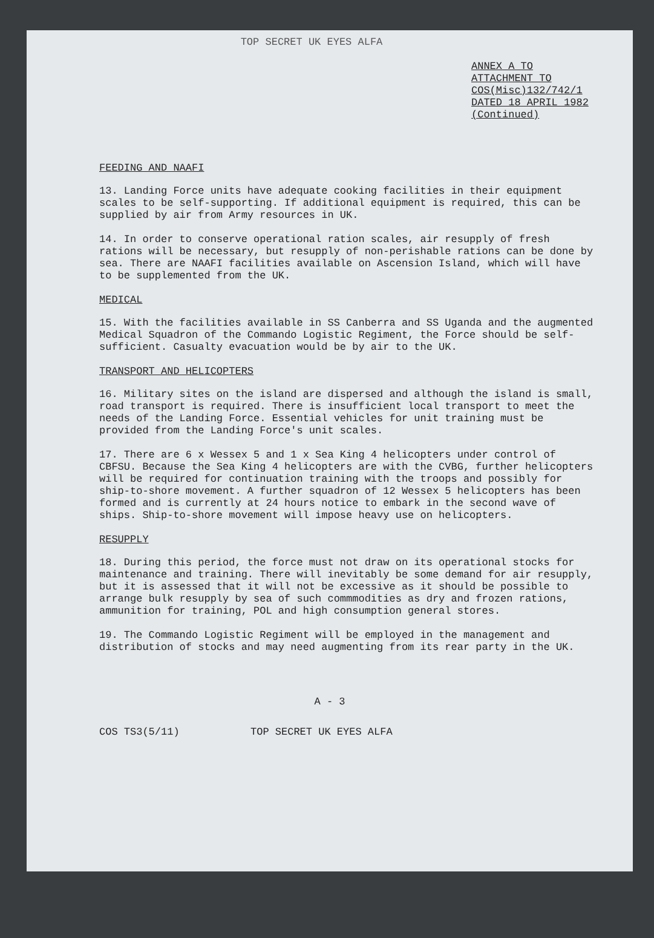TOP SECRET UK EYES ALFA
ANNEX A TO
ATTACHMENT TO
COS(Misc)132/742/1
DATED 18 APRIL 1982
(Continued)
FEEDING AND NAAFI
13. Landing Force units have adequate cooking facilities in their equipment scales to be self-supporting. If additional equipment is required, this can be supplied by air from Army resources in UK.
14. In order to conserve operational ration scales, air resupply of fresh rations will be necessary, but resupply of non-perishable rations can be done by sea. There are NAAFI facilities available on Ascension Island, which will have to be supplemented from the UK.
MEDICAL
15. With the facilities available in SS Canberra and SS Uganda and the augmented Medical Squadron of the Commando Logistic Regiment, the Force should be self-sufficient. Casualty evacuation would be by air to the UK.
TRANSPORT AND HELICOPTERS
16. Military sites on the island are dispersed and although the island is small, road transport is required. There is insufficient local transport to meet the needs of the Landing Force. Essential vehicles for unit training must be provided from the Landing Force's unit scales.
17. There are 6 x Wessex 5 and 1 x Sea King 4 helicopters under control of CBFSU. Because the Sea King 4 helicopters are with the CVBG, further helicopters will be required for continuation training with the troops and possibly for ship-to-shore movement. A further squadron of 12 Wessex 5 helicopters has been formed and is currently at 24 hours notice to embark in the second wave of ships. Ship-to-shore movement will impose heavy use on helicopters.
RESUPPLY
18. During this period, the force must not draw on its operational stocks for maintenance and training. There will inevitably be some demand for air resupply, but it is assessed that it will not be excessive as it should be possible to arrange bulk resupply by sea of such commmodities as dry and frozen rations, ammunition for training, POL and high consumption general stores.
19. The Commando Logistic Regiment will be employed in the management and distribution of stocks and may need augmenting from its rear party in the UK.
A - 3
COS TS3(5/11) TOP SECRET UK EYES ALFA